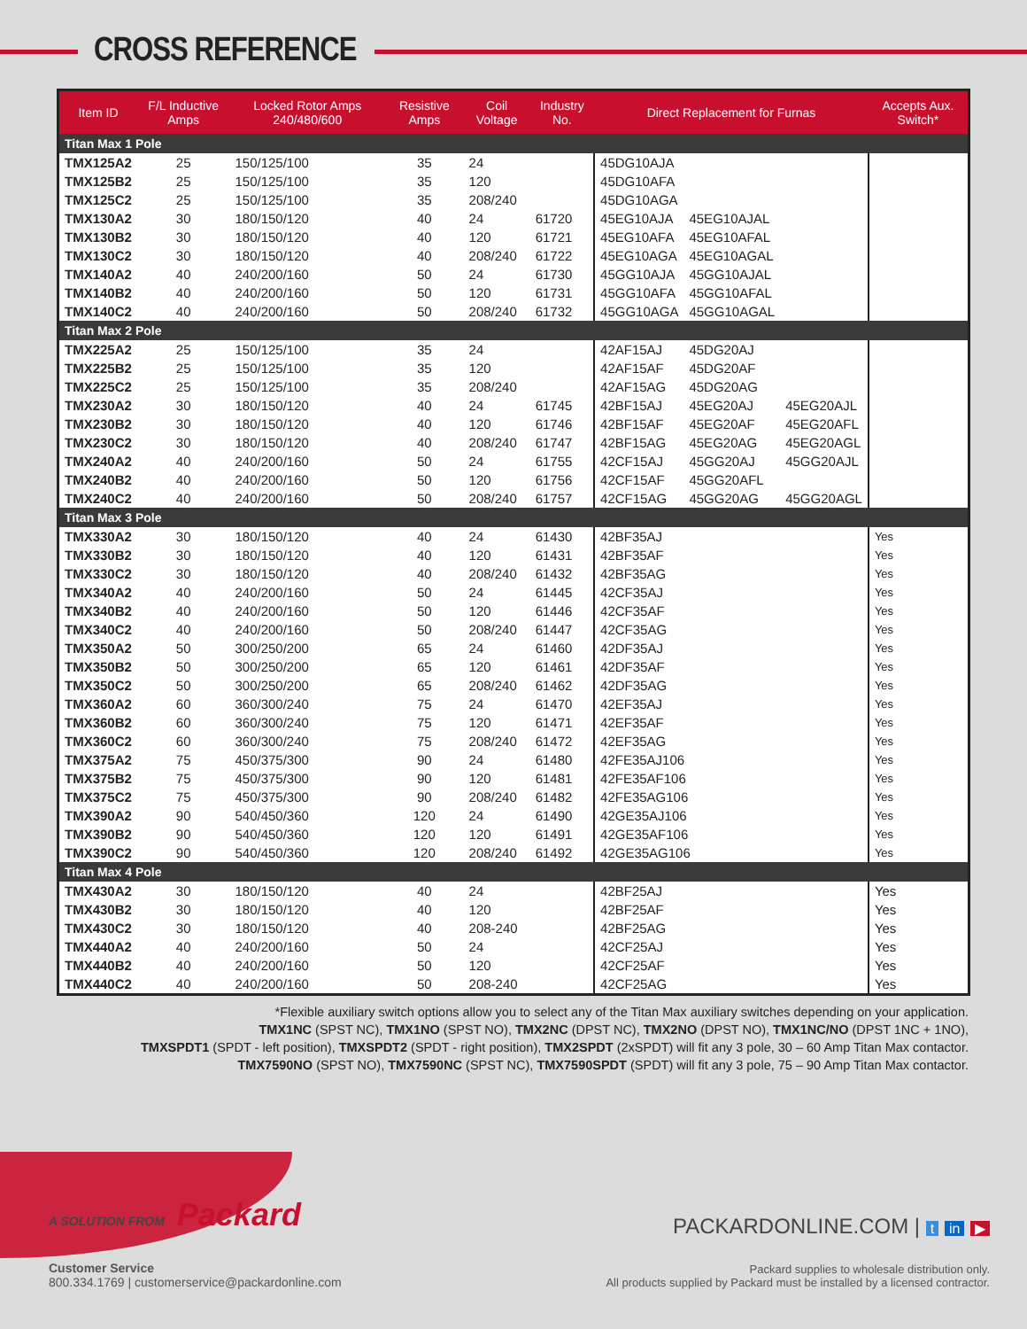CROSS REFERENCE
| Item ID | F/L Inductive Amps | Locked Rotor Amps 240/480/600 | Resistive Amps | Coil Voltage | Industry No. | Direct Replacement for Furnas | | | Accepts Aux. Switch* |
| --- | --- | --- | --- | --- | --- | --- | --- | --- | --- |
| Titan Max 1 Pole | | | | | | | | | |
| TMX125A2 | 25 | 150/125/100 | 35 | 24 | | 45DG10AJA | | | |
| TMX125B2 | 25 | 150/125/100 | 35 | 120 | | 45DG10AFA | | | |
| TMX125C2 | 25 | 150/125/100 | 35 | 208/240 | | 45DG10AGA | | | |
| TMX130A2 | 30 | 180/150/120 | 40 | 24 | 61720 | 45EG10AJA | 45EG10AJAL | | |
| TMX130B2 | 30 | 180/150/120 | 40 | 120 | 61721 | 45EG10AFA | 45EG10AFAL | | |
| TMX130C2 | 30 | 180/150/120 | 40 | 208/240 | 61722 | 45EG10AGA | 45EG10AGAL | | |
| TMX140A2 | 40 | 240/200/160 | 50 | 24 | 61730 | 45GG10AJA | 45GG10AJAL | | |
| TMX140B2 | 40 | 240/200/160 | 50 | 120 | 61731 | 45GG10AFA | 45GG10AFAL | | |
| TMX140C2 | 40 | 240/200/160 | 50 | 208/240 | 61732 | 45GG10AGA | 45GG10AGAL | | |
| Titan Max 2 Pole | | | | | | | | | |
| TMX225A2 | 25 | 150/125/100 | 35 | 24 | | 42AF15AJ | 45DG20AJ | | |
| TMX225B2 | 25 | 150/125/100 | 35 | 120 | | 42AF15AF | 45DG20AF | | |
| TMX225C2 | 25 | 150/125/100 | 35 | 208/240 | | 42AF15AG | 45DG20AG | | |
| TMX230A2 | 30 | 180/150/120 | 40 | 24 | 61745 | 42BF15AJ | 45EG20AJ | 45EG20AJL | |
| TMX230B2 | 30 | 180/150/120 | 40 | 120 | 61746 | 42BF15AF | 45EG20AF | 45EG20AFL | |
| TMX230C2 | 30 | 180/150/120 | 40 | 208/240 | 61747 | 42BF15AG | 45EG20AG | 45EG20AGL | |
| TMX240A2 | 40 | 240/200/160 | 50 | 24 | 61755 | 42CF15AJ | 45GG20AJ | 45GG20AJL | |
| TMX240B2 | 40 | 240/200/160 | 50 | 120 | 61756 | 42CF15AF | 45GG20AFL | | |
| TMX240C2 | 40 | 240/200/160 | 50 | 208/240 | 61757 | 42CF15AG | 45GG20AG | 45GG20AGL | |
| Titan Max 3 Pole | | | | | | | | | |
| TMX330A2 | 30 | 180/150/120 | 40 | 24 | 61430 | 42BF35AJ | | | Yes |
| TMX330B2 | 30 | 180/150/120 | 40 | 120 | 61431 | 42BF35AF | | | Yes |
| TMX330C2 | 30 | 180/150/120 | 40 | 208/240 | 61432 | 42BF35AG | | | Yes |
| TMX340A2 | 40 | 240/200/160 | 50 | 24 | 61445 | 42CF35AJ | | | Yes |
| TMX340B2 | 40 | 240/200/160 | 50 | 120 | 61446 | 42CF35AF | | | Yes |
| TMX340C2 | 40 | 240/200/160 | 50 | 208/240 | 61447 | 42CF35AG | | | Yes |
| TMX350A2 | 50 | 300/250/200 | 65 | 24 | 61460 | 42DF35AJ | | | Yes |
| TMX350B2 | 50 | 300/250/200 | 65 | 120 | 61461 | 42DF35AF | | | Yes |
| TMX350C2 | 50 | 300/250/200 | 65 | 208/240 | 61462 | 42DF35AG | | | Yes |
| TMX360A2 | 60 | 360/300/240 | 75 | 24 | 61470 | 42EF35AJ | | | Yes |
| TMX360B2 | 60 | 360/300/240 | 75 | 120 | 61471 | 42EF35AF | | | Yes |
| TMX360C2 | 60 | 360/300/240 | 75 | 208/240 | 61472 | 42EF35AG | | | Yes |
| TMX375A2 | 75 | 450/375/300 | 90 | 24 | 61480 | 42FE35AJ106 | | | Yes |
| TMX375B2 | 75 | 450/375/300 | 90 | 120 | 61481 | 42FE35AF106 | | | Yes |
| TMX375C2 | 75 | 450/375/300 | 90 | 208/240 | 61482 | 42FE35AG106 | | | Yes |
| TMX390A2 | 90 | 540/450/360 | 120 | 24 | 61490 | 42GE35AJ106 | | | Yes |
| TMX390B2 | 90 | 540/450/360 | 120 | 120 | 61491 | 42GE35AF106 | | | Yes |
| TMX390C2 | 90 | 540/450/360 | 120 | 208/240 | 61492 | 42GE35AG106 | | | Yes |
| Titan Max 4 Pole | | | | | | | | | |
| TMX430A2 | 30 | 180/150/120 | 40 | 24 | | 42BF25AJ | | | Yes |
| TMX430B2 | 30 | 180/150/120 | 40 | 120 | | 42BF25AF | | | Yes |
| TMX430C2 | 30 | 180/150/120 | 40 | 208-240 | | 42BF25AG | | | Yes |
| TMX440A2 | 40 | 240/200/160 | 50 | 24 | | 42CF25AJ | | | Yes |
| TMX440B2 | 40 | 240/200/160 | 50 | 120 | | 42CF25AF | | | Yes |
| TMX440C2 | 40 | 240/200/160 | 50 | 208-240 | | 42CF25AG | | | Yes |
*Flexible auxiliary switch options allow you to select any of the Titan Max auxiliary switches depending on your application.
TMX1NC (SPST NC), TMX1NO (SPST NO), TMX2NC (DPST NC), TMX2NO (DPST NO), TMX1NC/NO (DPST 1NC + 1NO),
TMXSPDT1 (SPDT - left position), TMXSPDT2 (SPDT - right position), TMX2SPDT (2xSPDT) will fit any 3 pole, 30 – 60 Amp Titan Max contactor.
TMX7590NO (SPST NO), TMX7590NC (SPST NC), TMX7590SPDT (SPDT) will fit any 3 pole, 75 – 90 Amp Titan Max contactor.
A SOLUTION FROM Packard
PACKARDONLINE.COM | t in ▶
Customer Service
800.334.1769 | customerservice@packardonline.com
Packard supplies to wholesale distribution only.
All products supplied by Packard must be installed by a licensed contractor.